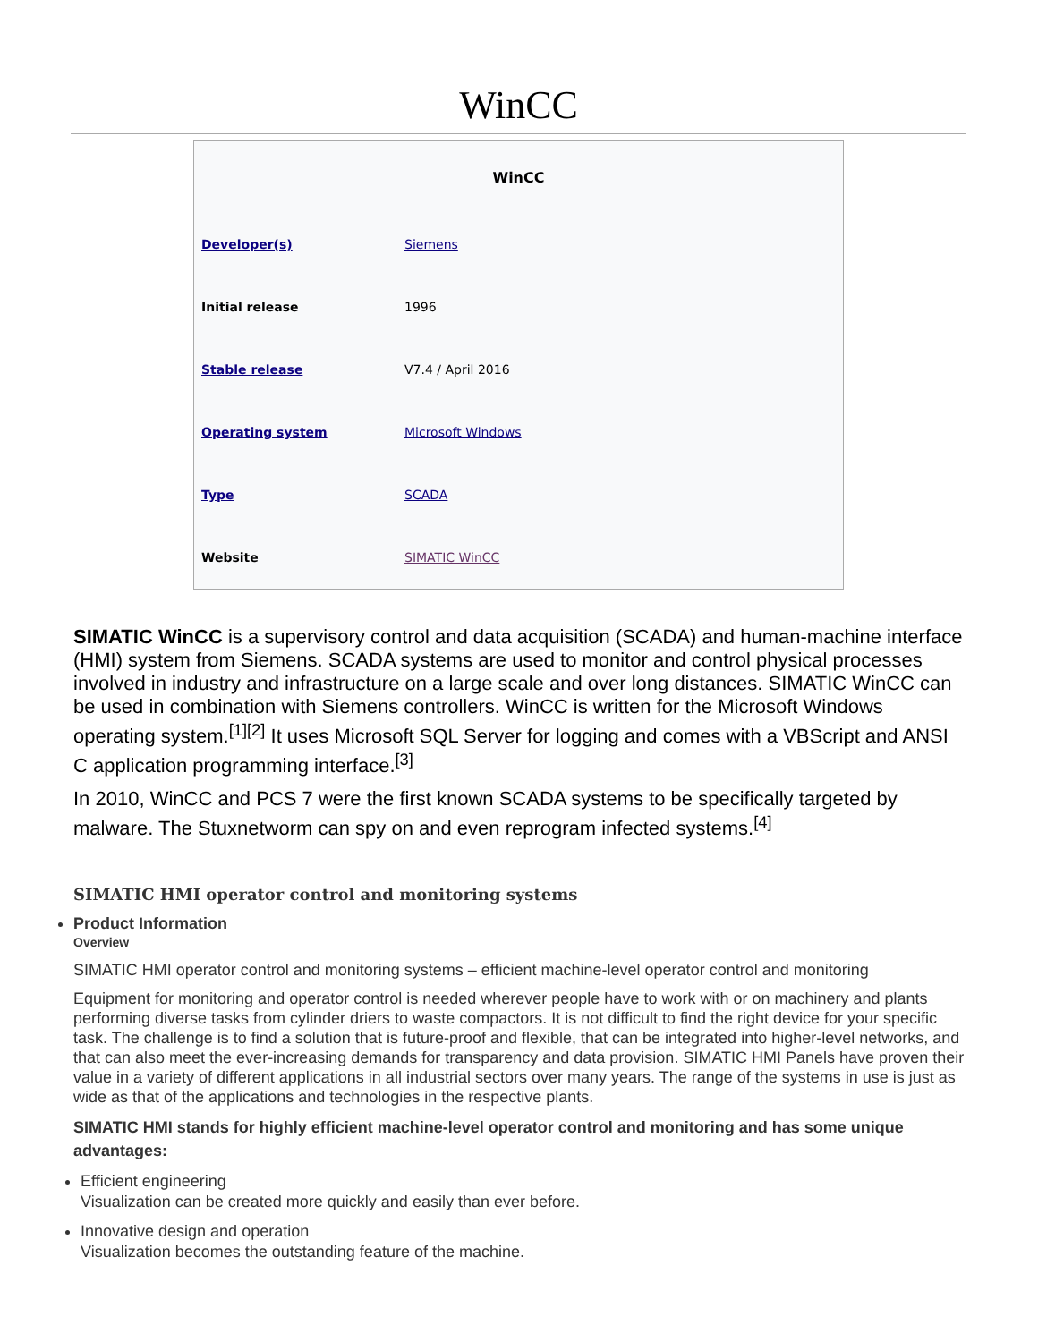WinCC
| WinCC | |
| --- | --- |
| Developer(s) | Siemens |
| Initial release | 1996 |
| Stable release | V7.4 / April 2016 |
| Operating system | Microsoft Windows |
| Type | SCADA |
| Website | SIMATIC WinCC |
SIMATIC WinCC is a supervisory control and data acquisition (SCADA) and human-machine interface (HMI) system from Siemens. SCADA systems are used to monitor and control physical processes involved in industry and infrastructure on a large scale and over long distances. SIMATIC WinCC can be used in combination with Siemens controllers. WinCC is written for the Microsoft Windows operating system.<sup>[1][2]</sup> It uses Microsoft SQL Server for logging and comes with a VBScript and ANSI C application programming interface.<sup>[3]</sup>
In 2010, WinCC and PCS 7 were the first known SCADA systems to be specifically targeted by malware. The Stuxnetworm can spy on and even reprogram infected systems.<sup>[4]</sup>
SIMATIC HMI operator control and monitoring systems
Product Information
Overview
SIMATIC HMI operator control and monitoring systems – efficient machine-level operator control and monitoring
Equipment for monitoring and operator control is needed wherever people have to work with or on machinery and plants performing diverse tasks from cylinder driers to waste compactors. It is not difficult to find the right device for your specific task. The challenge is to find a solution that is future-proof and flexible, that can be integrated into higher-level networks, and that can also meet the ever-increasing demands for transparency and data provision. SIMATIC HMI Panels have proven their value in a variety of different applications in all industrial sectors over many years. The range of the systems in use is just as wide as that of the applications and technologies in the respective plants.
SIMATIC HMI stands for highly efficient machine-level operator control and monitoring and has some unique advantages:
Efficient engineering
Visualization can be created more quickly and easily than ever before.
Innovative design and operation
Visualization becomes the outstanding feature of the machine.